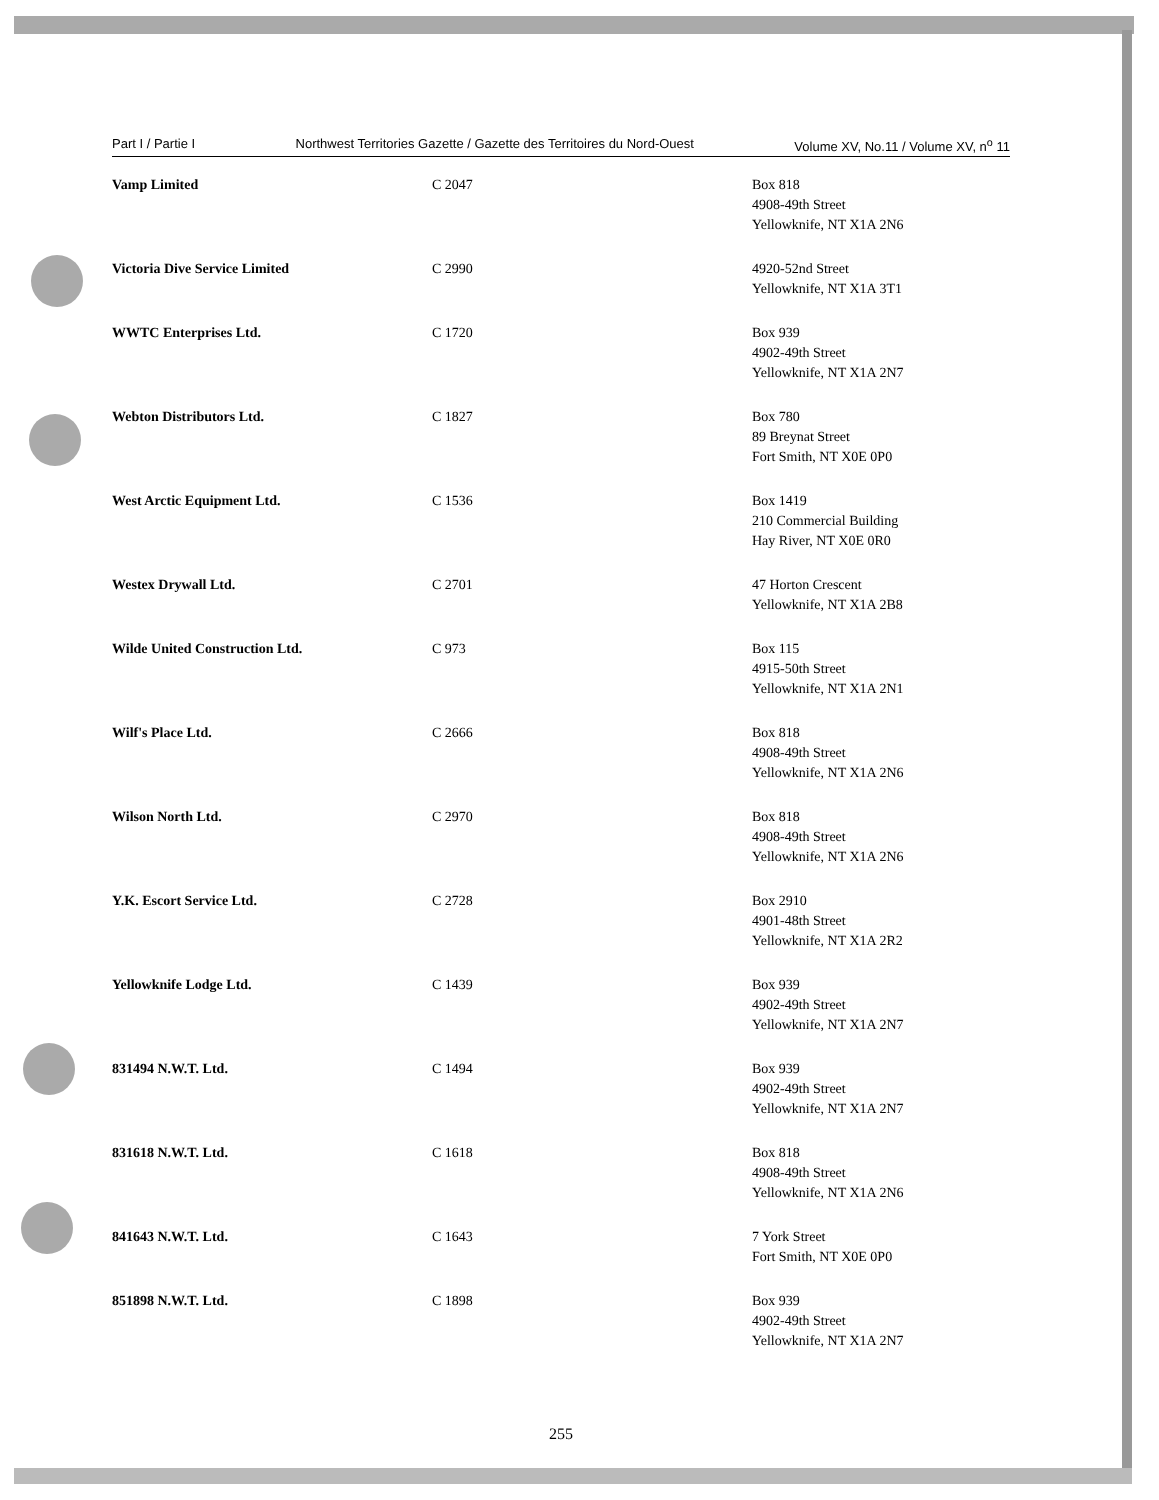Part I / Partie I Northwest Territories Gazette / Gazette des Territoires du Nord-Ouest Volume XV, No.11 / Volume XV, n<sup>o</sup> 11
| Vamp Limited | C 2047 | Box 818 4908-49th Street Yellowknife, NT X1A 2N6 |
| Victoria Dive Service Limited | C 2990 | 4920-52nd Street Yellowknife, NT X1A 3T1 |
| WWTC Enterprises Ltd. | C 1720 | Box 939 4902-49th Street Yellowknife, NT X1A 2N7 |
| Webton Distributors Ltd. | C 1827 | Box 780 89 Breynat Street Fort Smith, NT X0E 0P0 |
| West Arctic Equipment Ltd. | C 1536 | Box 1419 210 Commercial Building Hay River, NT X0E 0R0 |
| Westex Drywall Ltd. | C 2701 | 47 Horton Crescent Yellowknife, NT X1A 2B8 |
| Wilde United Construction Ltd. | C 973 | Box 115 4915-50th Street Yellowknife, NT X1A 2N1 |
| Wilf's Place Ltd. | C 2666 | Box 818 4908-49th Street Yellowknife, NT X1A 2N6 |
| Wilson North Ltd. | C 2970 | Box 818 4908-49th Street Yellowknife, NT X1A 2N6 |
| Y.K. Escort Service Ltd. | C 2728 | Box 2910 4901-48th Street Yellowknife, NT X1A 2R2 |
| Yellowknife Lodge Ltd. | C 1439 | Box 939 4902-49th Street Yellowknife, NT X1A 2N7 |
| 831494 N.W.T. Ltd. | C 1494 | Box 939 4902-49th Street Yellowknife, NT X1A 2N7 |
| 831618 N.W.T. Ltd. | C 1618 | Box 818 4908-49th Street Yellowknife, NT X1A 2N6 |
| 841643 N.W.T. Ltd. | C 1643 | 7 York Street Fort Smith, NT X0E 0P0 |
| 851898 N.W.T. Ltd. | C 1898 | Box 939 4902-49th Street Yellowknife, NT X1A 2N7 |
255